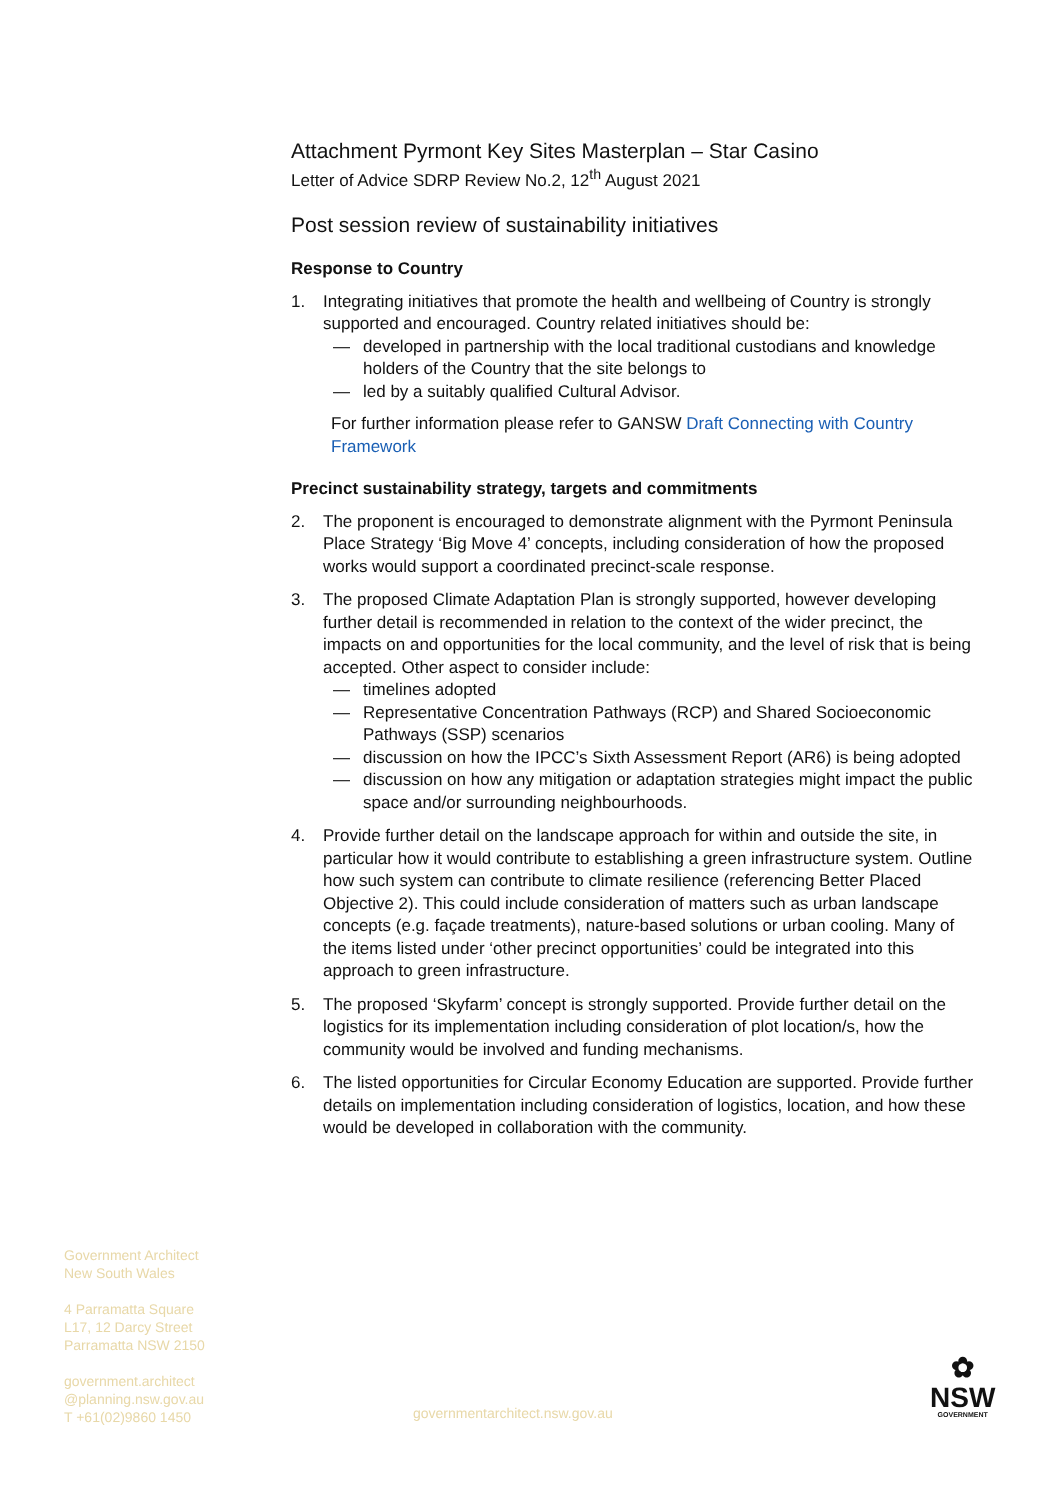Attachment Pyrmont Key Sites Masterplan – Star Casino
Letter of Advice SDRP Review No.2, 12<sup>th</sup> August 2021
Post session review of sustainability initiatives
Response to Country
1. Integrating initiatives that promote the health and wellbeing of Country is strongly supported and encouraged. Country related initiatives should be:
— developed in partnership with the local traditional custodians and knowledge holders of the Country that the site belongs to
— led by a suitably qualified Cultural Advisor.
For further information please refer to GANSW Draft Connecting with Country Framework
Precinct sustainability strategy, targets and commitments
2. The proponent is encouraged to demonstrate alignment with the Pyrmont Peninsula Place Strategy ‘Big Move 4’ concepts, including consideration of how the proposed works would support a coordinated precinct-scale response.
3. The proposed Climate Adaptation Plan is strongly supported, however developing further detail is recommended in relation to the context of the wider precinct, the impacts on and opportunities for the local community, and the level of risk that is being accepted. Other aspect to consider include:
— timelines adopted
— Representative Concentration Pathways (RCP) and Shared Socioeconomic Pathways (SSP) scenarios
— discussion on how the IPCC’s Sixth Assessment Report (AR6) is being adopted
— discussion on how any mitigation or adaptation strategies might impact the public space and/or surrounding neighbourhoods.
4. Provide further detail on the landscape approach for within and outside the site, in particular how it would contribute to establishing a green infrastructure system. Outline how such system can contribute to climate resilience (referencing Better Placed Objective 2). This could include consideration of matters such as urban landscape concepts (e.g. façade treatments), nature-based solutions or urban cooling. Many of the items listed under ‘other precinct opportunities’ could be integrated into this approach to green infrastructure.
5. The proposed ‘Skyfarm’ concept is strongly supported. Provide further detail on the logistics for its implementation including consideration of plot location/s, how the community would be involved and funding mechanisms.
6. The listed opportunities for Circular Economy Education are supported. Provide further details on implementation including consideration of logistics, location, and how these would be developed in collaboration with the community.
Government Architect
New South Wales
4 Parramatta Square
L17, 12 Darcy Street
Parramatta NSW 2150
government.architect
@planning.nsw.gov.au
T +61(02)9860 1450
governmentarchitect.nsw.gov.au
✿
NSW
GOVERNMENT